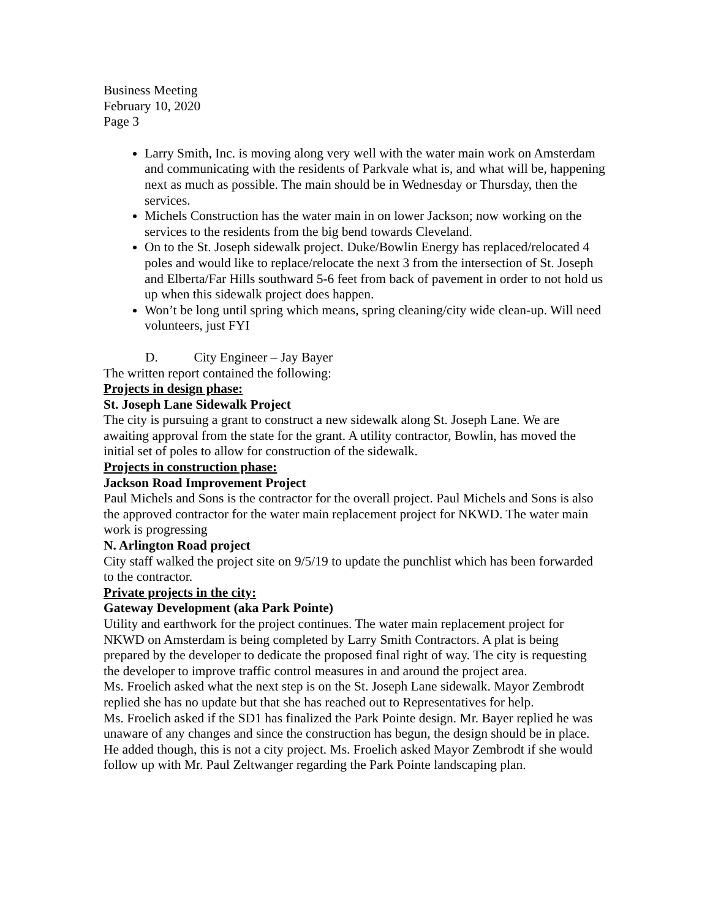Business Meeting
February 10, 2020
Page 3
Larry Smith, Inc. is moving along very well with the water main work on Amsterdam and communicating with the residents of Parkvale what is, and what will be, happening next as much as possible. The main should be in Wednesday or Thursday, then the services.
Michels Construction has the water main in on lower Jackson; now working on the services to the residents from the big bend towards Cleveland.
On to the St. Joseph sidewalk project. Duke/Bowlin Energy has replaced/relocated 4 poles and would like to replace/relocate the next 3 from the intersection of St. Joseph and Elberta/Far Hills southward 5-6 feet from back of pavement in order to not hold us up when this sidewalk project does happen.
Won’t be long until spring which means, spring cleaning/city wide clean-up. Will need volunteers, just FYI
D. City Engineer – Jay Bayer
The written report contained the following:
Projects in design phase:
St. Joseph Lane Sidewalk Project
The city is pursuing a grant to construct a new sidewalk along St. Joseph Lane. We are awaiting approval from the state for the grant. A utility contractor, Bowlin, has moved the initial set of poles to allow for construction of the sidewalk.
Projects in construction phase:
Jackson Road Improvement Project
Paul Michels and Sons is the contractor for the overall project. Paul Michels and Sons is also the approved contractor for the water main replacement project for NKWD. The water main work is progressing
N. Arlington Road project
City staff walked the project site on 9/5/19 to update the punchlist which has been forwarded to the contractor.
Private projects in the city:
Gateway Development (aka Park Pointe)
Utility and earthwork for the project continues. The water main replacement project for NKWD on Amsterdam is being completed by Larry Smith Contractors. A plat is being prepared by the developer to dedicate the proposed final right of way. The city is requesting the developer to improve traffic control measures in and around the project area.
Ms. Froelich asked what the next step is on the St. Joseph Lane sidewalk. Mayor Zembrodt replied she has no update but that she has reached out to Representatives for help.
Ms. Froelich asked if the SD1 has finalized the Park Pointe design. Mr. Bayer replied he was unaware of any changes and since the construction has begun, the design should be in place. He added though, this is not a city project. Ms. Froelich asked Mayor Zembrodt if she would follow up with Mr. Paul Zeltwanger regarding the Park Pointe landscaping plan.